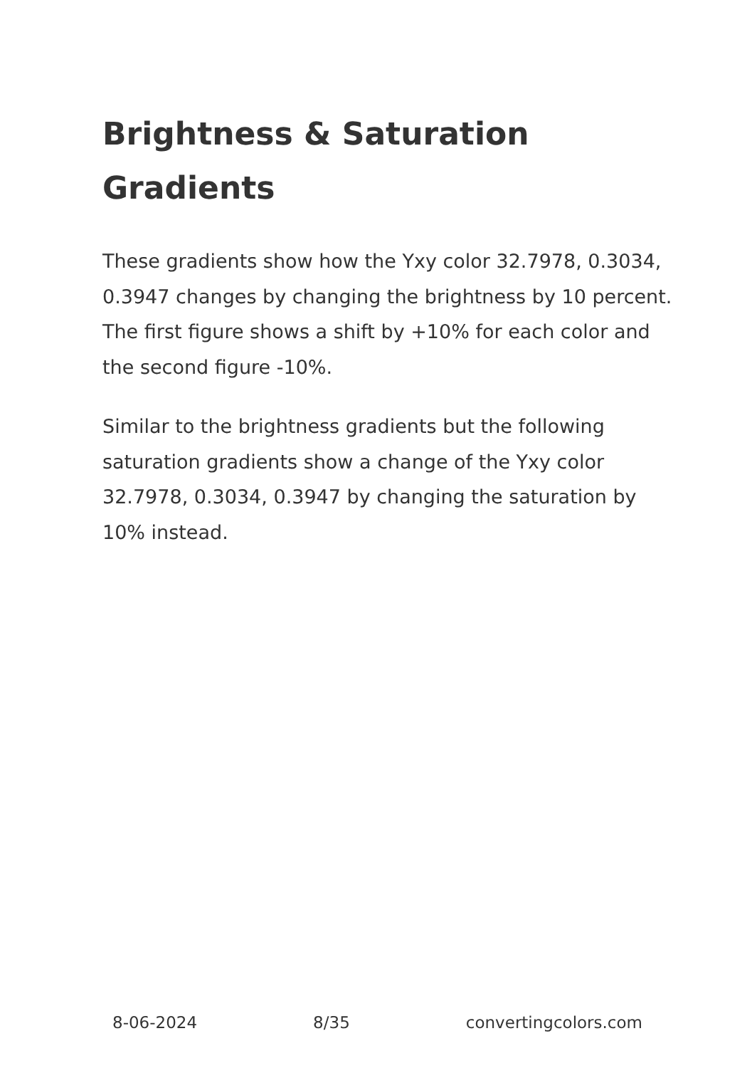Brightness & Saturation Gradients
These gradients show how the Yxy color 32.7978, 0.3034, 0.3947 changes by changing the brightness by 10 percent. The first figure shows a shift by +10% for each color and the second figure -10%.
Similar to the brightness gradients but the following saturation gradients show a change of the Yxy color 32.7978, 0.3034, 0.3947 by changing the saturation by 10% instead.
8-06-2024 8/35 convertingcolors.com